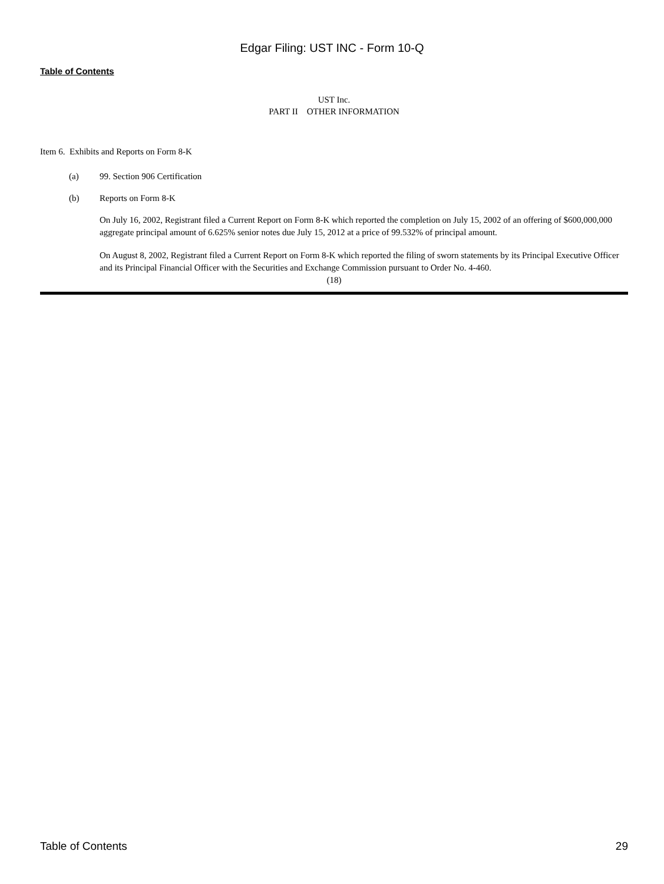Edgar Filing: UST INC - Form 10-Q
Table of Contents
UST Inc.
PART II OTHER INFORMATION
Item 6. Exhibits and Reports on Form 8-K
(a) 99. Section 906 Certification
(b) Reports on Form 8-K
On July 16, 2002, Registrant filed a Current Report on Form 8-K which reported the completion on July 15, 2002 of an offering of $600,000,000 aggregate principal amount of 6.625% senior notes due July 15, 2012 at a price of 99.532% of principal amount.
On August 8, 2002, Registrant filed a Current Report on Form 8-K which reported the filing of sworn statements by its Principal Executive Officer and its Principal Financial Officer with the Securities and Exchange Commission pursuant to Order No. 4-460.
(18)
Table of Contents 29